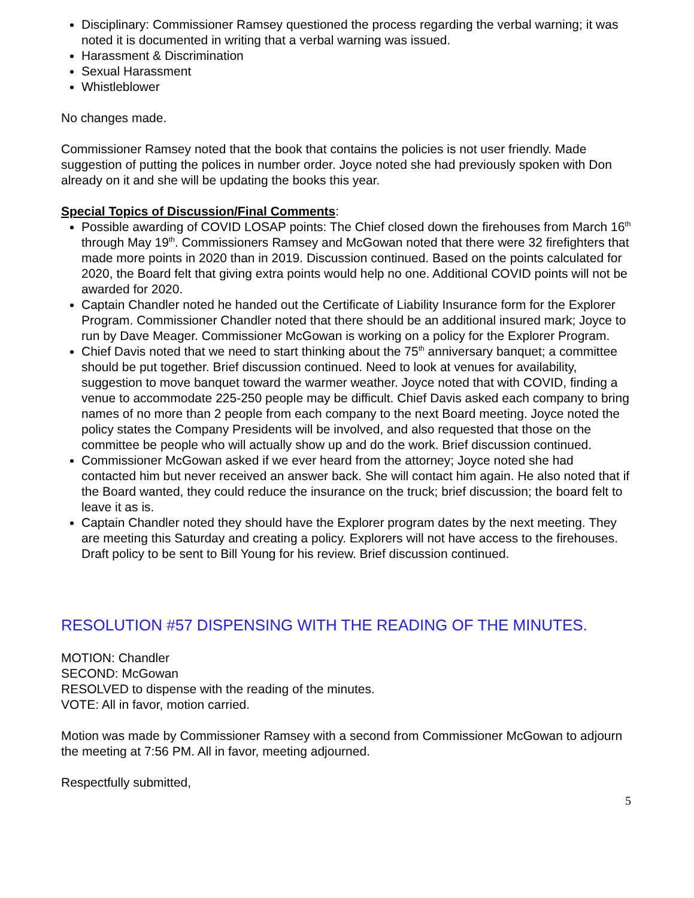Disciplinary: Commissioner Ramsey questioned the process regarding the verbal warning; it was noted it is documented in writing that a verbal warning was issued.
Harassment & Discrimination
Sexual Harassment
Whistleblower
No changes made.
Commissioner Ramsey noted that the book that contains the policies is not user friendly. Made suggestion of putting the polices in number order. Joyce noted she had previously spoken with Don already on it and she will be updating the books this year.
Special Topics of Discussion/Final Comments:
Possible awarding of COVID LOSAP points: The Chief closed down the firehouses from March 16<sup>th</sup> through May 19<sup>th</sup>. Commissioners Ramsey and McGowan noted that there were 32 firefighters that made more points in 2020 than in 2019. Discussion continued. Based on the points calculated for 2020, the Board felt that giving extra points would help no one. Additional COVID points will not be awarded for 2020.
Captain Chandler noted he handed out the Certificate of Liability Insurance form for the Explorer Program. Commissioner Chandler noted that there should be an additional insured mark; Joyce to run by Dave Meager. Commissioner McGowan is working on a policy for the Explorer Program.
Chief Davis noted that we need to start thinking about the 75<sup>th</sup> anniversary banquet; a committee should be put together. Brief discussion continued. Need to look at venues for availability, suggestion to move banquet toward the warmer weather. Joyce noted that with COVID, finding a venue to accommodate 225-250 people may be difficult. Chief Davis asked each company to bring names of no more than 2 people from each company to the next Board meeting. Joyce noted the policy states the Company Presidents will be involved, and also requested that those on the committee be people who will actually show up and do the work. Brief discussion continued.
Commissioner McGowan asked if we ever heard from the attorney; Joyce noted she had contacted him but never received an answer back. She will contact him again. He also noted that if the Board wanted, they could reduce the insurance on the truck; brief discussion; the board felt to leave it as is.
Captain Chandler noted they should have the Explorer program dates by the next meeting. They are meeting this Saturday and creating a policy. Explorers will not have access to the firehouses. Draft policy to be sent to Bill Young for his review. Brief discussion continued.
RESOLUTION #57 DISPENSING WITH THE READING OF THE MINUTES.
MOTION: Chandler
SECOND: McGowan
RESOLVED to dispense with the reading of the minutes.
VOTE: All in favor, motion carried.
Motion was made by Commissioner Ramsey with a second from Commissioner McGowan to adjourn the meeting at 7:56 PM. All in favor, meeting adjourned.
Respectfully submitted,
5